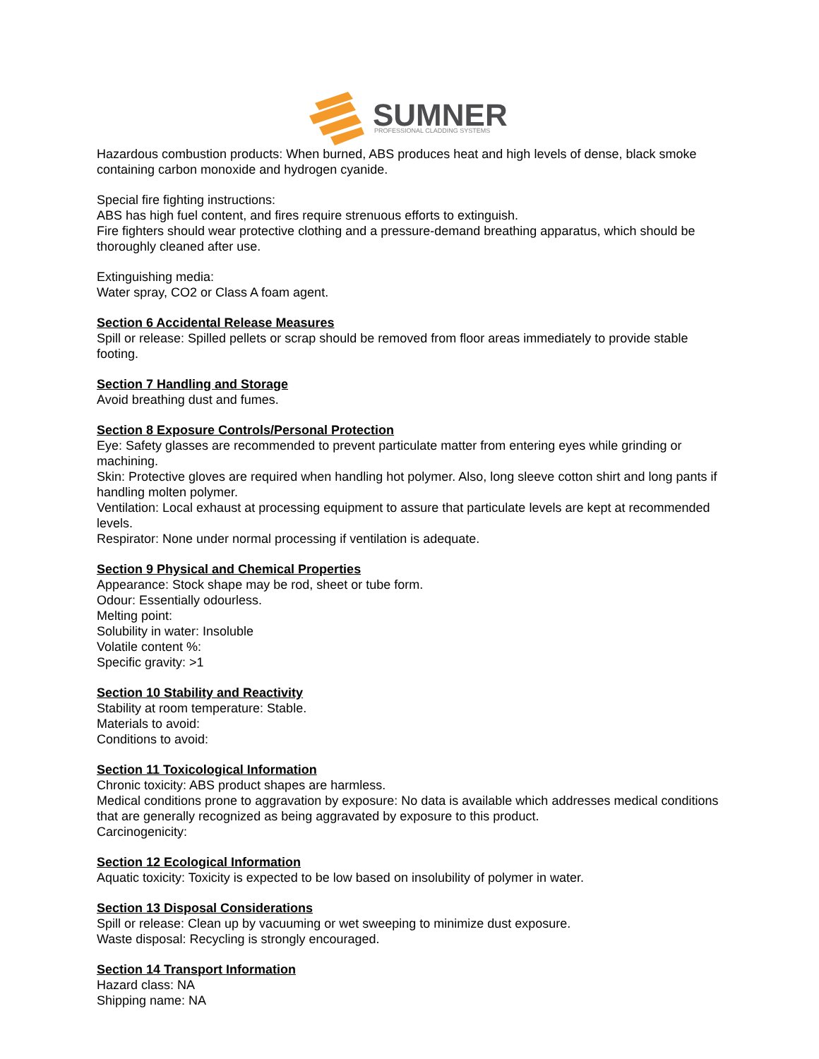SUMNER
PROFESSIONAL CLADDING SYSTEMS
Hazardous combustion products: When burned, ABS produces heat and high levels of dense, black smoke containing carbon monoxide and hydrogen cyanide.
Special fire fighting instructions:
ABS has high fuel content, and fires require strenuous efforts to extinguish.
Fire fighters should wear protective clothing and a pressure-demand breathing apparatus, which should be thoroughly cleaned after use.
Extinguishing media:
Water spray, CO2 or Class A foam agent.
Section 6 Accidental Release Measures
Spill or release: Spilled pellets or scrap should be removed from floor areas immediately to provide stable footing.
Section 7 Handling and Storage
Avoid breathing dust and fumes.
Section 8 Exposure Controls/Personal Protection
Eye: Safety glasses are recommended to prevent particulate matter from entering eyes while grinding or machining.
Skin: Protective gloves are required when handling hot polymer. Also, long sleeve cotton shirt and long pants if handling molten polymer.
Ventilation: Local exhaust at processing equipment to assure that particulate levels are kept at recommended levels.
Respirator: None under normal processing if ventilation is adequate.
Section 9 Physical and Chemical Properties
Appearance: Stock shape may be rod, sheet or tube form.
Odour: Essentially odourless.
Melting point:
Solubility in water: Insoluble
Volatile content %:
Specific gravity: >1
Section 10 Stability and Reactivity
Stability at room temperature: Stable.
Materials to avoid:
Conditions to avoid:
Section 11 Toxicological Information
Chronic toxicity: ABS product shapes are harmless.
Medical conditions prone to aggravation by exposure: No data is available which addresses medical conditions that are generally recognized as being aggravated by exposure to this product.
Carcinogenicity:
Section 12 Ecological Information
Aquatic toxicity: Toxicity is expected to be low based on insolubility of polymer in water.
Section 13 Disposal Considerations
Spill or release: Clean up by vacuuming or wet sweeping to minimize dust exposure.
Waste disposal: Recycling is strongly encouraged.
Section 14 Transport Information
Hazard class: NA
Shipping name: NA